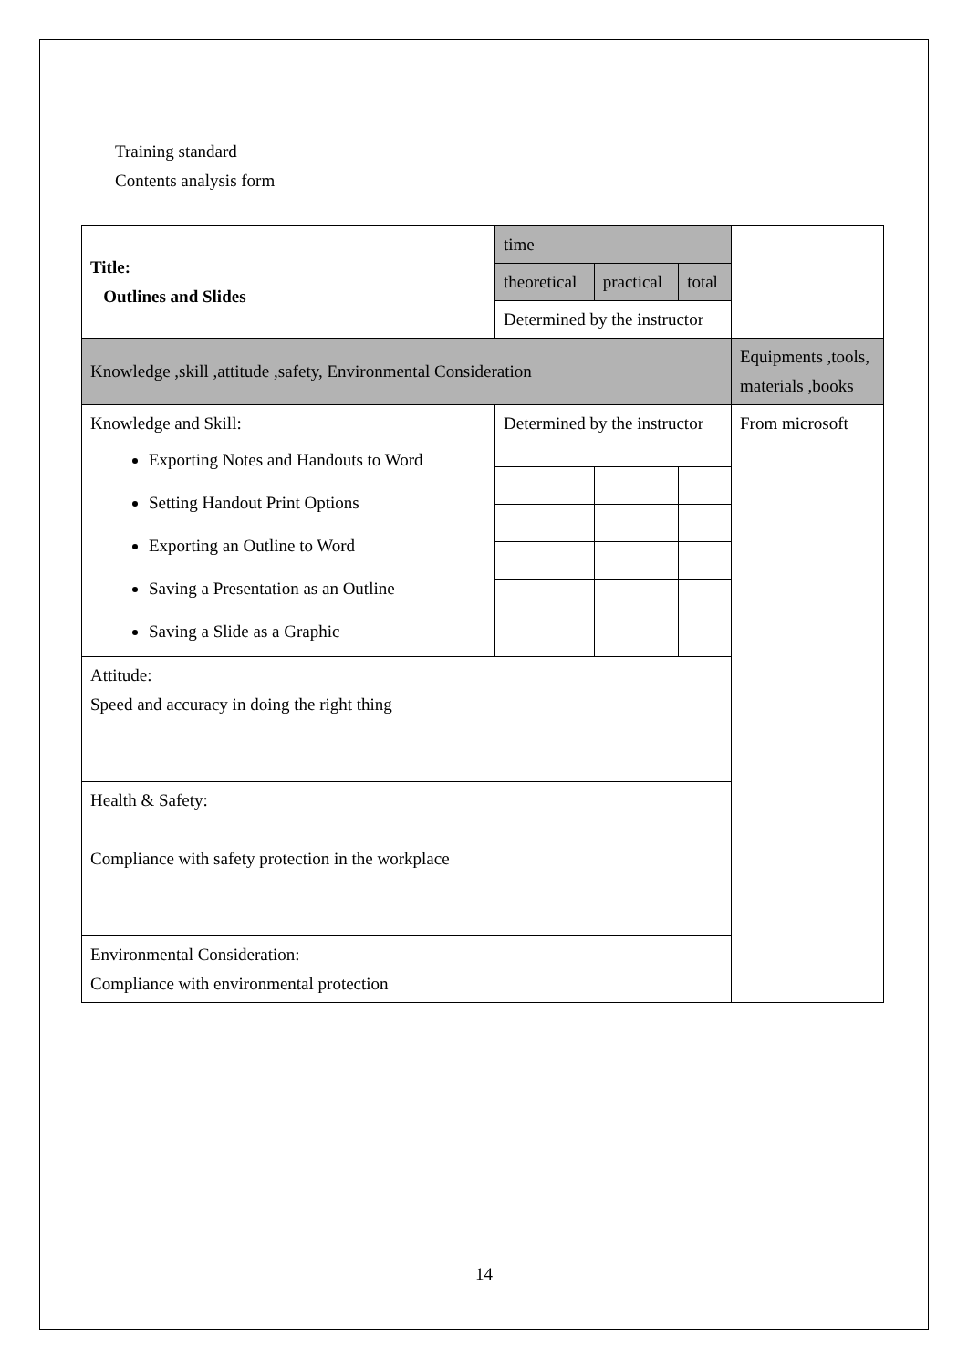Training standard
Contents analysis form
| Title: Outlines and Slides | time | | | |
| | theoretical | practical | total | |
| | Determined by the instructor | | | |
| Knowledge ,skill ,attitude ,safety, Environmental Consideration | | | | Equipments ,tools, materials ,books |
| Knowledge and Skill: Exporting Notes and Handouts to Word Setting Handout Print Options Exporting an Outline to Word Saving a Presentation as an Outline Saving a Slide as a Graphic | Determined by the instructor | | | From microsoft |
| Attitude: Speed and accuracy in doing the right thing | | | | |
| Health & Safety: Compliance with safety protection in the workplace | | | | |
| Environmental Consideration: Compliance with environmental protection | | | | |
14